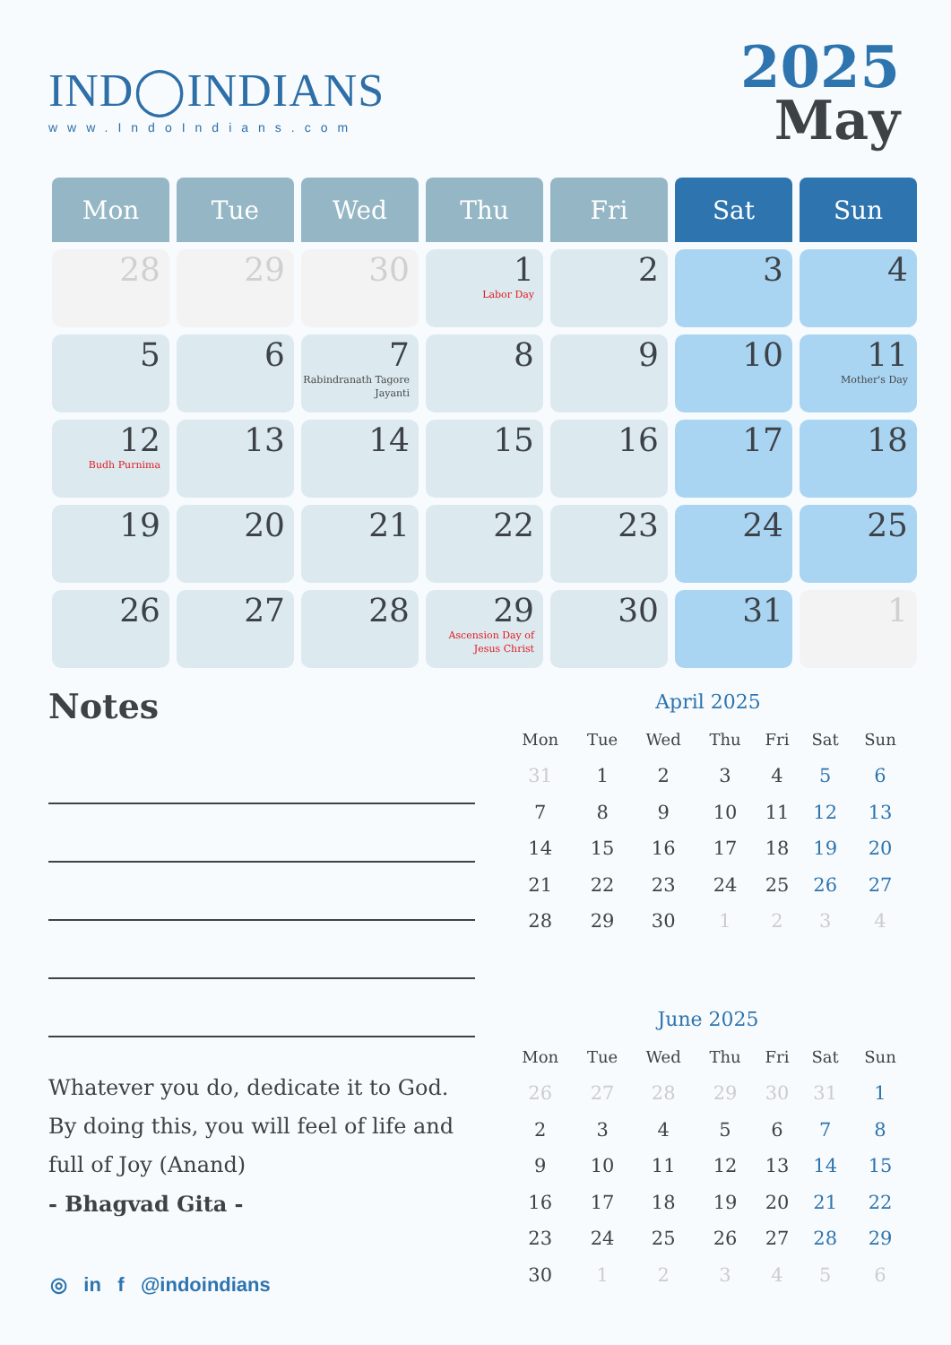IND◯INDIANS
www.IndoIndians.com
2025
May
| Mon | Tue | Wed | Thu | Fri | Sat | Sun |
| --- | --- | --- | --- | --- | --- | --- |
| 28 | 29 | 30 | 1 Labor Day | 2 | 3 | 4 |
| 5 | 6 | 7 Rabindranath Tagore Jayanti | 8 | 9 | 10 | 11 Mother's Day |
| 12 Budh Purnima | 13 | 14 | 15 | 16 | 17 | 18 |
| 19 | 20 | 21 | 22 | 23 | 24 | 25 |
| 26 | 27 | 28 | 29 Ascension Day of Jesus Christ | 30 | 31 | 1 |
Notes
Whatever you do, dedicate it to God. By doing this, you will feel of life and full of Joy (Anand)
- Bhagvad Gita -
◎ in f @indoindians
April 2025
| Mon | Tue | Wed | Thu | Fri | Sat | Sun |
| --- | --- | --- | --- | --- | --- | --- |
| 31 | 1 | 2 | 3 | 4 | 5 | 6 |
| 7 | 8 | 9 | 10 | 11 | 12 | 13 |
| 14 | 15 | 16 | 17 | 18 | 19 | 20 |
| 21 | 22 | 23 | 24 | 25 | 26 | 27 |
| 28 | 29 | 30 | 1 | 2 | 3 | 4 |
June 2025
| Mon | Tue | Wed | Thu | Fri | Sat | Sun |
| --- | --- | --- | --- | --- | --- | --- |
| 26 | 27 | 28 | 29 | 30 | 31 | 1 |
| 2 | 3 | 4 | 5 | 6 | 7 | 8 |
| 9 | 10 | 11 | 12 | 13 | 14 | 15 |
| 16 | 17 | 18 | 19 | 20 | 21 | 22 |
| 23 | 24 | 25 | 26 | 27 | 28 | 29 |
| 30 | 1 | 2 | 3 | 4 | 5 | 6 |